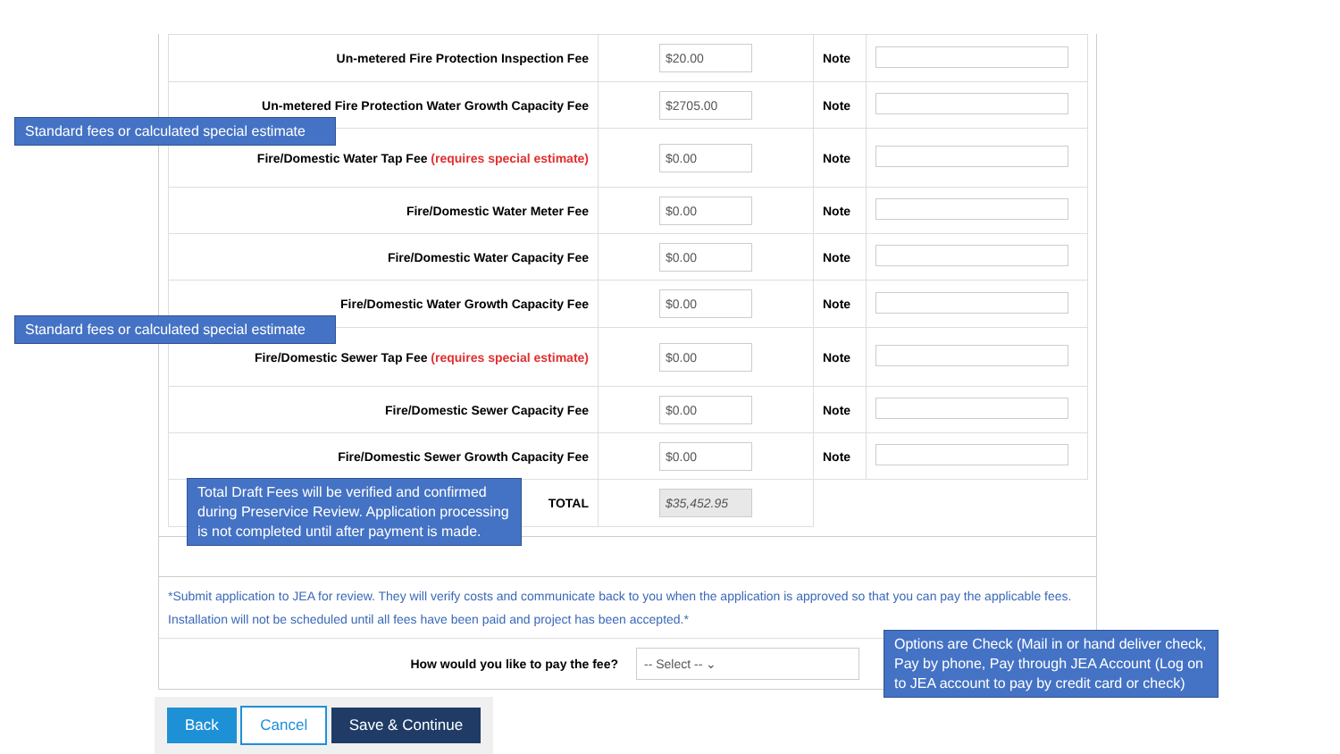| Un-metered Fire Protection Inspection Fee | $20.00 | Note | |
| Un-metered Fire Protection Water Growth Capacity Fee | $2705.00 | Note | |
| Fire/Domestic Water Tap Fee (requires special estimate) | $0.00 | Note | |
| Fire/Domestic Water Meter Fee | $0.00 | Note | |
| Fire/Domestic Water Capacity Fee | $0.00 | Note | |
| Fire/Domestic Water Growth Capacity Fee | $0.00 | Note | |
| Fire/Domestic Sewer Tap Fee (requires special estimate) | $0.00 | Note | |
| Fire/Domestic Sewer Capacity Fee | $0.00 | Note | |
| Fire/Domestic Sewer Growth Capacity Fee | $0.00 | Note | |
| TOTAL | $35,452.95 | | |
*Submit application to JEA for review. They will verify costs and communicate back to you when the application is approved so that you can pay the applicable fees. Installation will not be scheduled until all fees have been paid and project has been accepted.*
How would you like to pay the fee?
-- Select -- ⌄
Back Cancel Save & Continue
Standard fees or calculated special estimate
Standard fees or calculated special estimate
Total Draft Fees will be verified and confirmed during Preservice Review. Application processing is not completed until after payment is made.
Options are Check (Mail in or hand deliver check, Pay by phone, Pay through JEA Account (Log on to JEA account to pay by credit card or check)